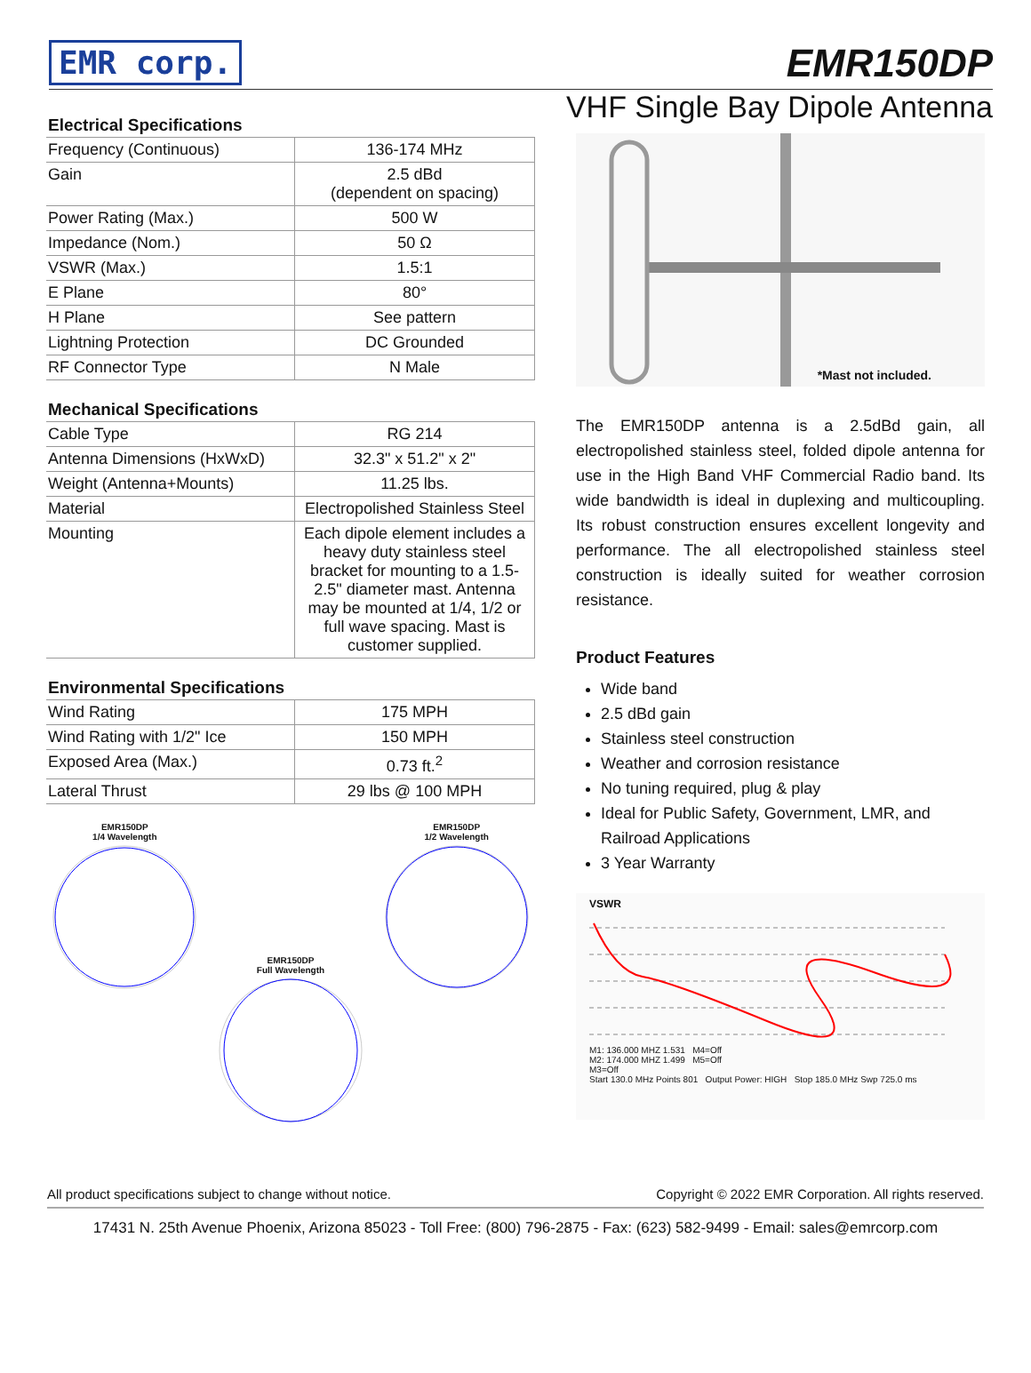EMR corp.
EMR150DP
VHF Single Bay Dipole Antenna
| Electrical Specifications | |
| --- | --- |
| Frequency (Continuous) | 136-174 MHz |
| Gain | 2.5 dBd (dependent on spacing) |
| Power Rating (Max.) | 500 W |
| Impedance (Nom.) | 50 Ω |
| VSWR (Max.) | 1.5:1 |
| E Plane | 80° |
| H Plane | See pattern |
| Lightning Protection | DC Grounded |
| RF Connector Type | N Male |
| Mechanical Specifications | |
| Cable Type | RG 214 |
| Antenna Dimensions (HxWxD) | 32.3" x 51.2" x 2" |
| Weight (Antenna+Mounts) | 11.25 lbs. |
| Material | Electropolished Stainless Steel |
| Mounting | Each dipole element includes a heavy duty stainless steel bracket for mounting to a 1.5-2.5" diameter mast. Antenna may be mounted at 1/4, 1/2 or full wave spacing. Mast is customer supplied. |
| Environmental Specifications | |
| Wind Rating | 175 MPH |
| Wind Rating with 1/2" Ice | 150 MPH |
| Exposed Area (Max.) | 0.73 ft.<sup>2</sup> |
| Lateral Thrust | 29 lbs @ 100 MPH |
EMR150DP
1/4 Wavelength
EMR150DP
Full Wavelength
EMR150DP
1/2 Wavelength
*Mast not included.
The EMR150DP antenna is a 2.5dBd gain, all electropolished stainless steel, folded dipole antenna for use in the High Band VHF Commercial Radio band. Its wide bandwidth is ideal in duplexing and multicoupling. Its robust construction ensures excellent longevity and performance. The all electropolished stainless steel construction is ideally suited for weather corrosion resistance.
Product Features
Wide band
2.5 dBd gain
Stainless steel construction
Weather and corrosion resistance
No tuning required, plug & play
Ideal for Public Safety, Government, LMR, and Railroad Applications
3 Year Warranty
VSWR
M1: 136.000 MHZ 1.531 M4=Off
M2: 174.000 MHZ 1.499 M5=Off
M3=Off
Start 130.0 MHz Points 801 Output Power: HIGH Stop 185.0 MHz Swp 725.0 ms
All product specifications subject to change without notice. Copyright © 2022 EMR Corporation. All rights reserved.
17431 N. 25th Avenue Phoenix, Arizona 85023 - Toll Free: (800) 796-2875 - Fax: (623) 582-9499 - Email: sales@emrcorp.com